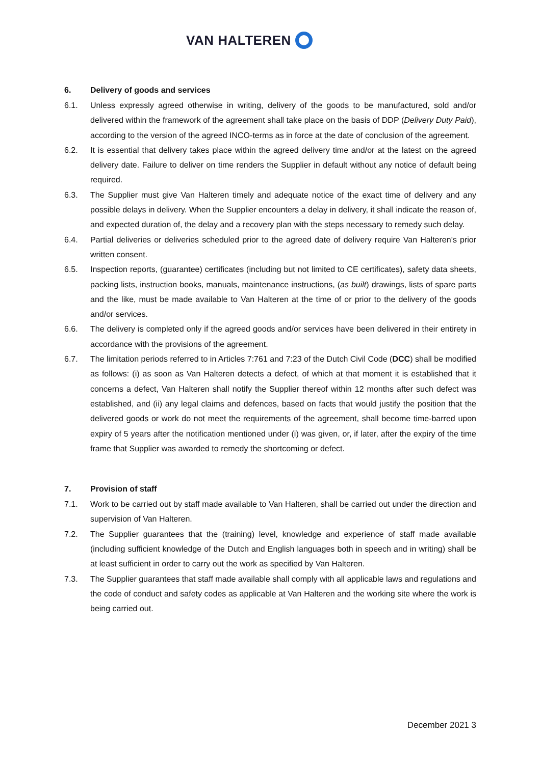VAN HALTEREN
6. Delivery of goods and services
6.1. Unless expressly agreed otherwise in writing, delivery of the goods to be manufactured, sold and/or delivered within the framework of the agreement shall take place on the basis of DDP (Delivery Duty Paid), according to the version of the agreed INCO-terms as in force at the date of conclusion of the agreement.
6.2. It is essential that delivery takes place within the agreed delivery time and/or at the latest on the agreed delivery date. Failure to deliver on time renders the Supplier in default without any notice of default being required.
6.3. The Supplier must give Van Halteren timely and adequate notice of the exact time of delivery and any possible delays in delivery. When the Supplier encounters a delay in delivery, it shall indicate the reason of, and expected duration of, the delay and a recovery plan with the steps necessary to remedy such delay.
6.4. Partial deliveries or deliveries scheduled prior to the agreed date of delivery require Van Halteren’s prior written consent.
6.5. Inspection reports, (guarantee) certificates (including but not limited to CE certificates), safety data sheets, packing lists, instruction books, manuals, maintenance instructions, (as built) drawings, lists of spare parts and the like, must be made available to Van Halteren at the time of or prior to the delivery of the goods and/or services.
6.6. The delivery is completed only if the agreed goods and/or services have been delivered in their entirety in accordance with the provisions of the agreement.
6.7. The limitation periods referred to in Articles 7:761 and 7:23 of the Dutch Civil Code (DCC) shall be modified as follows: (i) as soon as Van Halteren detects a defect, of which at that moment it is established that it concerns a defect, Van Halteren shall notify the Supplier thereof within 12 months after such defect was established, and (ii) any legal claims and defences, based on facts that would justify the position that the delivered goods or work do not meet the requirements of the agreement, shall become time-barred upon expiry of 5 years after the notification mentioned under (i) was given, or, if later, after the expiry of the time frame that Supplier was awarded to remedy the shortcoming or defect.
7. Provision of staff
7.1. Work to be carried out by staff made available to Van Halteren, shall be carried out under the direction and supervision of Van Halteren.
7.2. The Supplier guarantees that the (training) level, knowledge and experience of staff made available (including sufficient knowledge of the Dutch and English languages both in speech and in writing) shall be at least sufficient in order to carry out the work as specified by Van Halteren.
7.3. The Supplier guarantees that staff made available shall comply with all applicable laws and regulations and the code of conduct and safety codes as applicable at Van Halteren and the working site where the work is being carried out.
December 2021 3